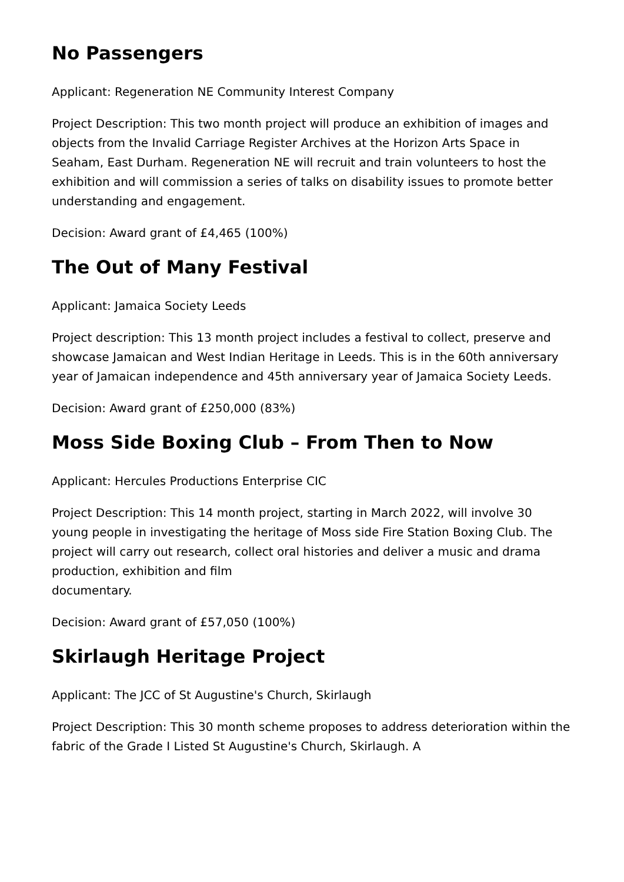No Passengers
Applicant: Regeneration NE Community Interest Company
Project Description: This two month project will produce an exhibition of images and objects from the Invalid Carriage Register Archives at the Horizon Arts Space in Seaham, East Durham. Regeneration NE will recruit and train volunteers to host the exhibition and will commission a series of talks on disability issues to promote better understanding and engagement.
Decision: Award grant of £4,465 (100%)
The Out of Many Festival
Applicant: Jamaica Society Leeds
Project description: This 13 month project includes a festival to collect, preserve and showcase Jamaican and West Indian Heritage in Leeds. This is in the 60th anniversary year of Jamaican independence and 45th anniversary year of Jamaica Society Leeds.
Decision: Award grant of £250,000 (83%)
Moss Side Boxing Club – From Then to Now
Applicant: Hercules Productions Enterprise CIC
Project Description: This 14 month project, starting in March 2022, will involve 30 young people in investigating the heritage of Moss side Fire Station Boxing Club. The project will carry out research, collect oral histories and deliver a music and drama production, exhibition and film
documentary.
Decision: Award grant of £57,050 (100%)
Skirlaugh Heritage Project
Applicant: The JCC of St Augustine's Church, Skirlaugh
Project Description: This 30 month scheme proposes to address deterioration within the fabric of the Grade I Listed St Augustine's Church, Skirlaugh. A